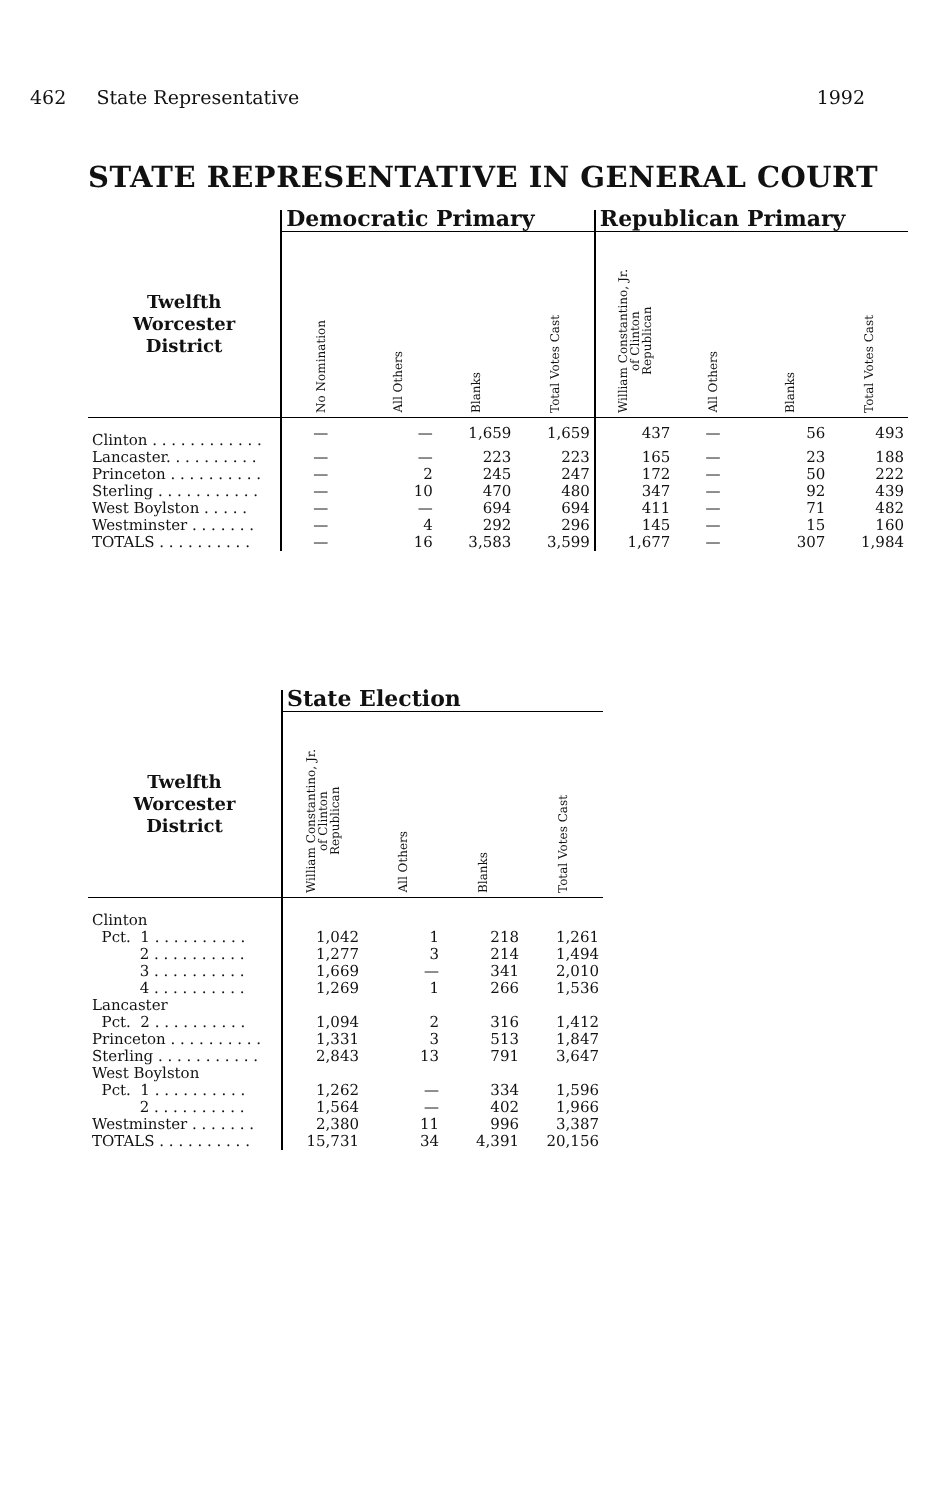462 State Representative 1992
STATE REPRESENTATIVE IN GENERAL COURT
| | Democratic Primary | | | | Republican Primary | | | |
| --- | --- | --- | --- | --- | --- | --- | --- | --- |
| Twelfth Worcester District | No Nomination | All Others | Blanks | Total Votes Cast | William Constantino, Jr. of Clinton Republican | All Others | Blanks | Total Votes Cast |
| Clinton . . . . . . . . . . . . | — | — | 1,659 | 1,659 | 437 | — | 56 | 493 |
| Lancaster. . . . . . . . . . | — | — | 223 | 223 | 165 | — | 23 | 188 |
| Princeton . . . . . . . . . . | — | 2 | 245 | 247 | 172 | — | 50 | 222 |
| Sterling . . . . . . . . . . . | — | 10 | 470 | 480 | 347 | — | 92 | 439 |
| West Boylston . . . . . | — | — | 694 | 694 | 411 | — | 71 | 482 |
| Westminster . . . . . . . | — | 4 | 292 | 296 | 145 | — | 15 | 160 |
| TOTALS . . . . . . . . . . | — | 16 | 3,583 | 3,599 | 1,677 | — | 307 | 1,984 |
| | State Election | | | |
| --- | --- | --- | --- | --- |
| Twelfth Worcester District | William Constantino, Jr. of Clinton Republican | All Others | Blanks | Total Votes Cast |
| Clinton | | | | |
| Pct. 1 . . . . . . . . . . | 1,042 | 1 | 218 | 1,261 |
| 2 . . . . . . . . . . | 1,277 | 3 | 214 | 1,494 |
| 3 . . . . . . . . . . | 1,669 | — | 341 | 2,010 |
| 4 . . . . . . . . . . | 1,269 | 1 | 266 | 1,536 |
| Lancaster | | | | |
| Pct. 2 . . . . . . . . . . | 1,094 | 2 | 316 | 1,412 |
| Princeton . . . . . . . . . . | 1,331 | 3 | 513 | 1,847 |
| Sterling . . . . . . . . . . . | 2,843 | 13 | 791 | 3,647 |
| West Boylston | | | | |
| Pct. 1 . . . . . . . . . . | 1,262 | — | 334 | 1,596 |
| 2 . . . . . . . . . . | 1,564 | — | 402 | 1,966 |
| Westminster . . . . . . . | 2,380 | 11 | 996 | 3,387 |
| TOTALS . . . . . . . . . . | 15,731 | 34 | 4,391 | 20,156 |